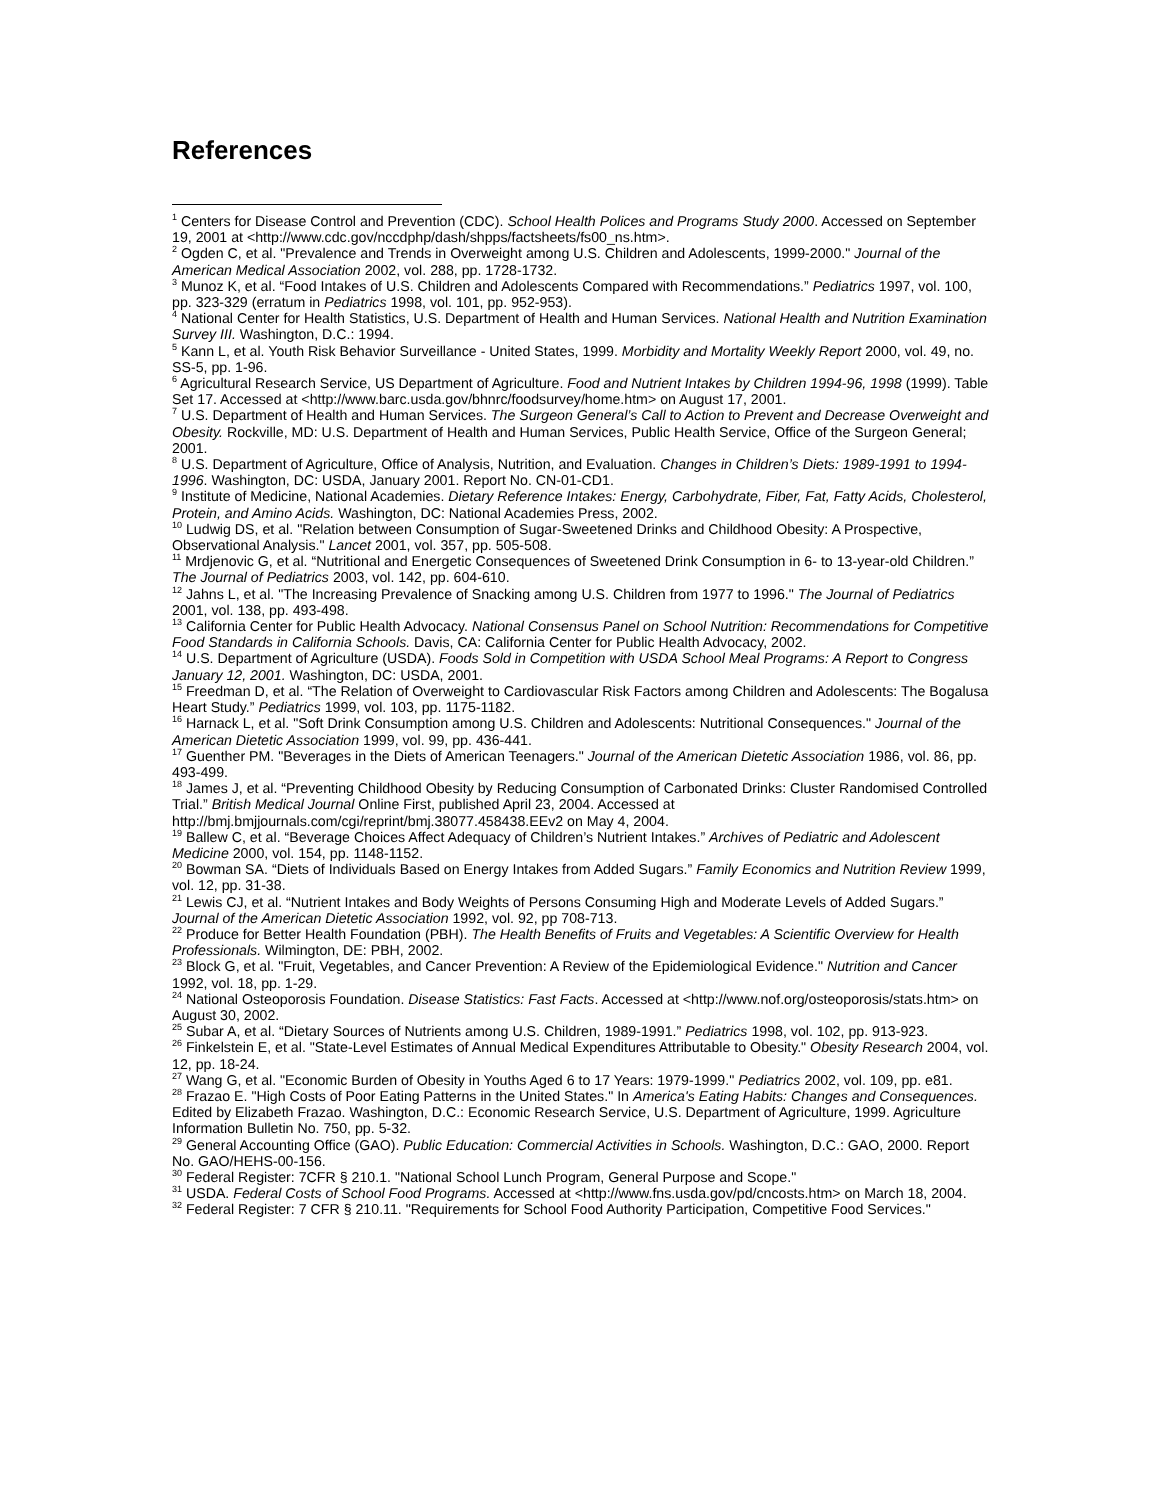References
<sup>1</sup> Centers for Disease Control and Prevention (CDC). School Health Polices and Programs Study 2000. Accessed on September 19, 2001 at <http://www.cdc.gov/nccdphp/dash/shpps/factsheets/fs00_ns.htm>.
<sup>2</sup> Ogden C, et al. "Prevalence and Trends in Overweight among U.S. Children and Adolescents, 1999-2000." Journal of the American Medical Association 2002, vol. 288, pp. 1728-1732.
<sup>3</sup> Munoz K, et al. “Food Intakes of U.S. Children and Adolescents Compared with Recommendations.” Pediatrics 1997, vol. 100, pp. 323-329 (erratum in Pediatrics 1998, vol. 101, pp. 952-953).
<sup>4</sup> National Center for Health Statistics, U.S. Department of Health and Human Services. National Health and Nutrition Examination Survey III. Washington, D.C.: 1994.
<sup>5</sup> Kann L, et al. Youth Risk Behavior Surveillance - United States, 1999. Morbidity and Mortality Weekly Report 2000, vol. 49, no. SS-5, pp. 1-96.
<sup>6</sup> Agricultural Research Service, US Department of Agriculture. Food and Nutrient Intakes by Children 1994-96, 1998 (1999). Table Set 17. Accessed at <http://www.barc.usda.gov/bhnrc/foodsurvey/home.htm> on August 17, 2001.
<sup>7</sup> U.S. Department of Health and Human Services. The Surgeon General’s Call to Action to Prevent and Decrease Overweight and Obesity. Rockville, MD: U.S. Department of Health and Human Services, Public Health Service, Office of the Surgeon General; 2001.
<sup>8</sup> U.S. Department of Agriculture, Office of Analysis, Nutrition, and Evaluation. Changes in Children’s Diets: 1989-1991 to 1994-1996. Washington, DC: USDA, January 2001. Report No. CN-01-CD1.
<sup>9</sup> Institute of Medicine, National Academies. Dietary Reference Intakes: Energy, Carbohydrate, Fiber, Fat, Fatty Acids, Cholesterol, Protein, and Amino Acids. Washington, DC: National Academies Press, 2002.
<sup>10</sup> Ludwig DS, et al. "Relation between Consumption of Sugar-Sweetened Drinks and Childhood Obesity: A Prospective, Observational Analysis." Lancet 2001, vol. 357, pp. 505-508.
<sup>11</sup> Mrdjenovic G, et al. “Nutritional and Energetic Consequences of Sweetened Drink Consumption in 6- to 13-year-old Children.” The Journal of Pediatrics 2003, vol. 142, pp. 604-610.
<sup>12</sup> Jahns L, et al. "The Increasing Prevalence of Snacking among U.S. Children from 1977 to 1996." The Journal of Pediatrics 2001, vol. 138, pp. 493-498.
<sup>13</sup> California Center for Public Health Advocacy. National Consensus Panel on School Nutrition: Recommendations for Competitive Food Standards in California Schools. Davis, CA: California Center for Public Health Advocacy, 2002.
<sup>14</sup> U.S. Department of Agriculture (USDA). Foods Sold in Competition with USDA School Meal Programs: A Report to Congress January 12, 2001. Washington, DC: USDA, 2001.
<sup>15</sup> Freedman D, et al. “The Relation of Overweight to Cardiovascular Risk Factors among Children and Adolescents: The Bogalusa Heart Study.” Pediatrics 1999, vol. 103, pp. 1175-1182.
<sup>16</sup> Harnack L, et al. "Soft Drink Consumption among U.S. Children and Adolescents: Nutritional Consequences." Journal of the American Dietetic Association 1999, vol. 99, pp. 436-441.
<sup>17</sup> Guenther PM. "Beverages in the Diets of American Teenagers." Journal of the American Dietetic Association 1986, vol. 86, pp. 493-499.
<sup>18</sup> James J, et al. “Preventing Childhood Obesity by Reducing Consumption of Carbonated Drinks: Cluster Randomised Controlled Trial.” British Medical Journal Online First, published April 23, 2004. Accessed at http://bmj.bmjjournals.com/cgi/reprint/bmj.38077.458438.EEv2 on May 4, 2004.
<sup>19</sup> Ballew C, et al. “Beverage Choices Affect Adequacy of Children’s Nutrient Intakes.” Archives of Pediatric and Adolescent Medicine 2000, vol. 154, pp. 1148-1152.
<sup>20</sup> Bowman SA. “Diets of Individuals Based on Energy Intakes from Added Sugars.” Family Economics and Nutrition Review 1999, vol. 12, pp. 31-38.
<sup>21</sup> Lewis CJ, et al. “Nutrient Intakes and Body Weights of Persons Consuming High and Moderate Levels of Added Sugars.” Journal of the American Dietetic Association 1992, vol. 92, pp 708-713.
<sup>22</sup> Produce for Better Health Foundation (PBH). The Health Benefits of Fruits and Vegetables: A Scientific Overview for Health Professionals. Wilmington, DE: PBH, 2002.
<sup>23</sup> Block G, et al. "Fruit, Vegetables, and Cancer Prevention: A Review of the Epidemiological Evidence." Nutrition and Cancer 1992, vol. 18, pp. 1-29.
<sup>24</sup> National Osteoporosis Foundation. Disease Statistics: Fast Facts. Accessed at <http://www.nof.org/osteoporosis/stats.htm> on August 30, 2002.
<sup>25</sup> Subar A, et al. “Dietary Sources of Nutrients among U.S. Children, 1989-1991.” Pediatrics 1998, vol. 102, pp. 913-923.
<sup>26</sup> Finkelstein E, et al. "State-Level Estimates of Annual Medical Expenditures Attributable to Obesity." Obesity Research 2004, vol. 12, pp. 18-24.
<sup>27</sup> Wang G, et al. "Economic Burden of Obesity in Youths Aged 6 to 17 Years: 1979-1999." Pediatrics 2002, vol. 109, pp. e81.
<sup>28</sup> Frazao E. "High Costs of Poor Eating Patterns in the United States." In America's Eating Habits: Changes and Consequences. Edited by Elizabeth Frazao. Washington, D.C.: Economic Research Service, U.S. Department of Agriculture, 1999. Agriculture Information Bulletin No. 750, pp. 5-32.
<sup>29</sup> General Accounting Office (GAO). Public Education: Commercial Activities in Schools. Washington, D.C.: GAO, 2000. Report No. GAO/HEHS-00-156.
<sup>30</sup> Federal Register: 7CFR § 210.1. "National School Lunch Program, General Purpose and Scope."
<sup>31</sup> USDA. Federal Costs of School Food Programs. Accessed at <http://www.fns.usda.gov/pd/cncosts.htm> on March 18, 2004.
<sup>32</sup> Federal Register: 7 CFR § 210.11. "Requirements for School Food Authority Participation, Competitive Food Services."